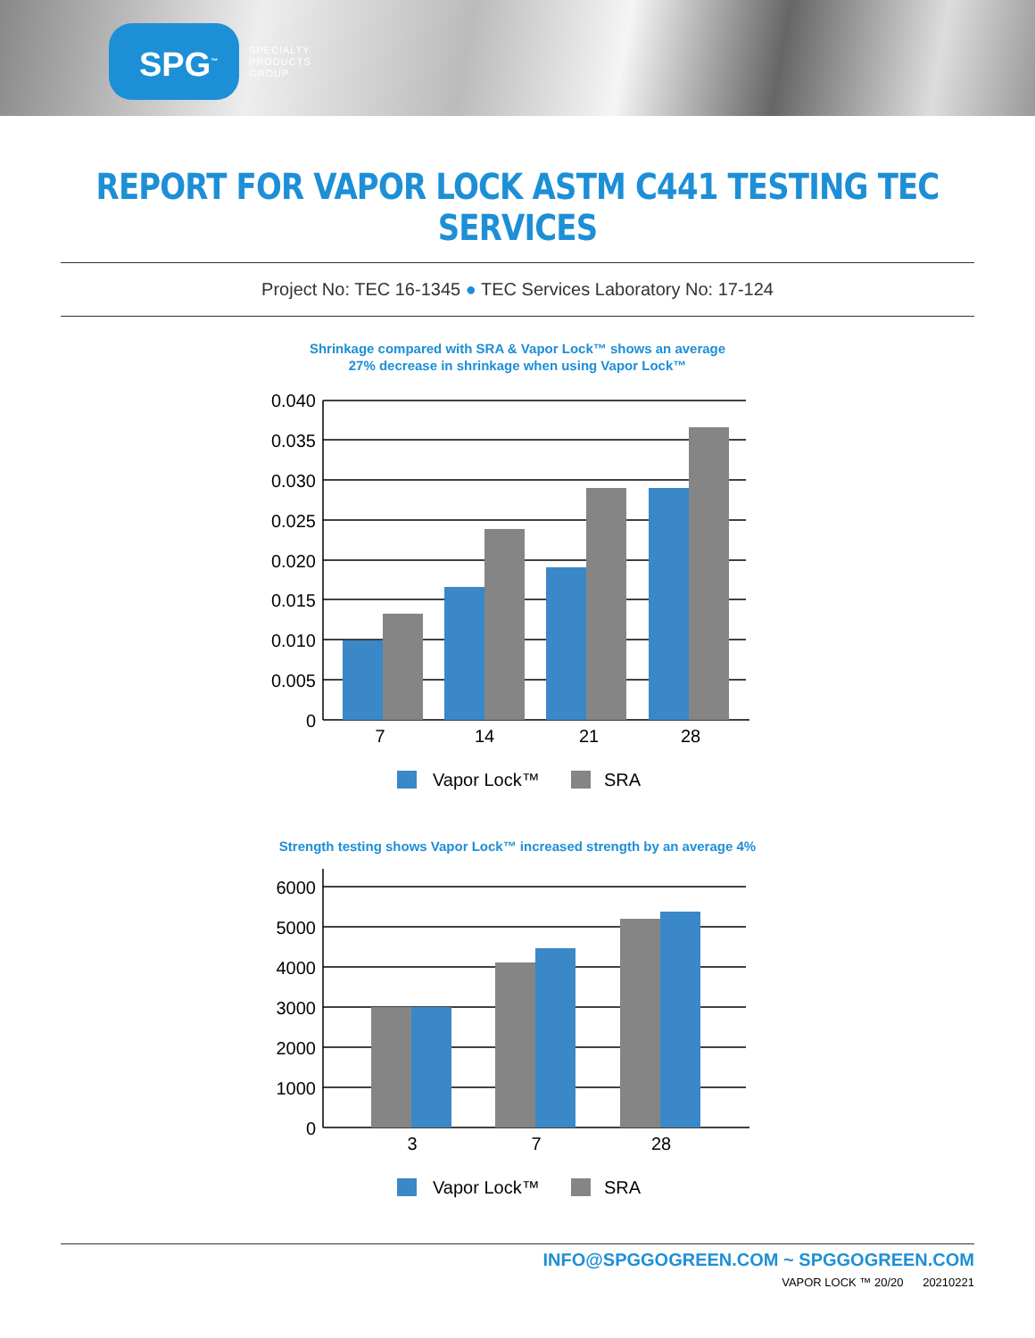SPG<sup>™</sup>
SPECIALTY
PRODUCTS
GROUP
REPORT FOR VAPOR LOCK ASTM C441 TESTING TEC SERVICES
Project No: TEC 16-1345 ● TEC Services Laboratory No: 17-124
Shrinkage compared with SRA & Vapor Lock™ shows an average
27% decrease in shrinkage when using Vapor Lock™
0.040
0.035
0.030
0.025
0.020
0.015
0.010
0.005
0
7
14
21
28
Vapor Lock™
SRA
Strength testing shows Vapor Lock™ increased strength by an average 4%
6000
5000
4000
3000
2000
1000
0
3
7
28
Vapor Lock™
SRA
INFO@SPGGOGREEN.COM ~ SPGGOGREEN.COM
VAPOR LOCK ™ 20/20 20210221